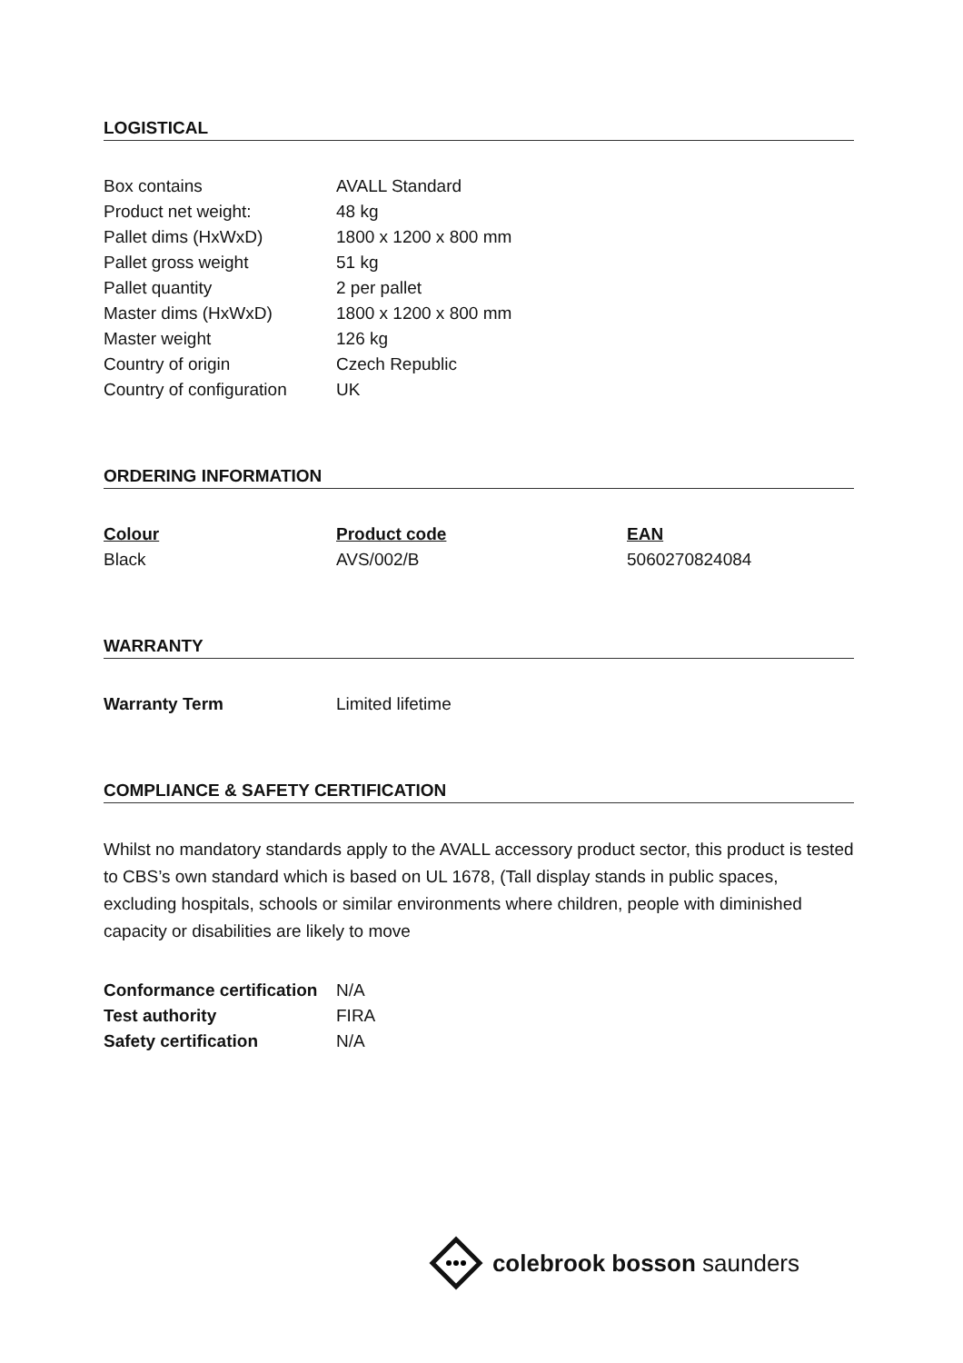LOGISTICAL
| Box contains | AVALL Standard |
| Product net weight: | 48 kg |
| Pallet dims (HxWxD) | 1800 x 1200 x 800 mm |
| Pallet gross weight | 51 kg |
| Pallet quantity | 2 per pallet |
| Master dims (HxWxD) | 1800 x 1200 x 800 mm |
| Master weight | 126 kg |
| Country of origin | Czech Republic |
| Country of configuration | UK |
ORDERING INFORMATION
| Colour | Product code | EAN |
| --- | --- | --- |
| Black | AVS/002/B | 5060270824084 |
WARRANTY
| Warranty Term | Limited lifetime |
COMPLIANCE & SAFETY CERTIFICATION
Whilst no mandatory standards apply to the AVALL accessory product sector, this product is tested to CBS’s own standard which is based on UL 1678, (Tall display stands in public spaces, excluding hospitals, schools or similar environments where children, people with diminished capacity or disabilities are likely to move
| Conformance certification | N/A |
| Test authority | FIRA |
| Safety certification | N/A |
colebrook bosson saunders